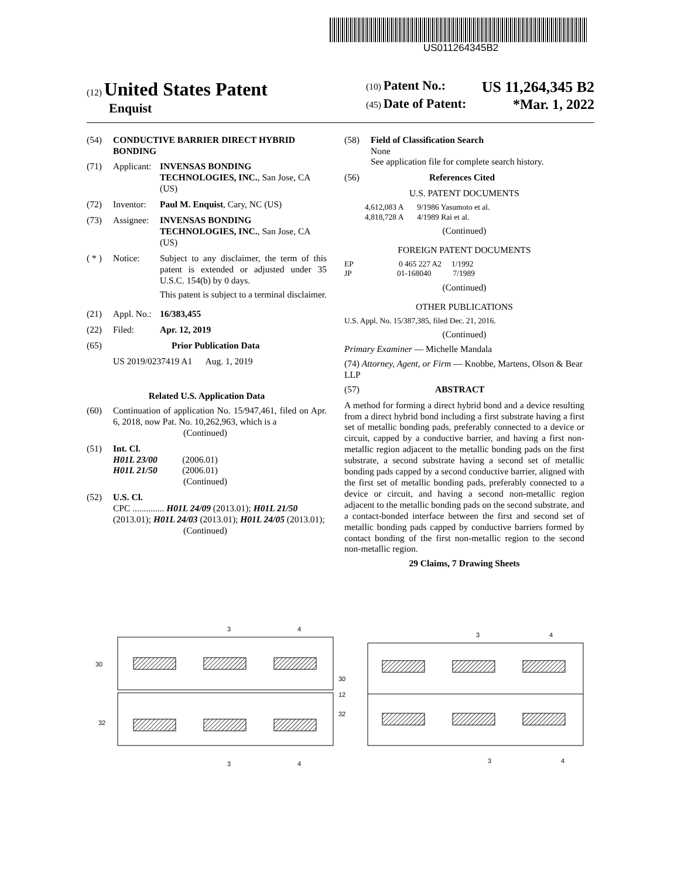US011264345B2
(12) United States Patent
Enquist
(10) Patent No.: US 11,264,345 B2
(45) Date of Patent: *Mar. 1, 2022
(54) CONDUCTIVE BARRIER DIRECT HYBRID BONDING
(71) Applicant: INVENSAS BONDING TECHNOLOGIES, INC., San Jose, CA (US)
(72) Inventor: Paul M. Enquist, Cary, NC (US)
(73) Assignee: INVENSAS BONDING TECHNOLOGIES, INC., San Jose, CA (US)
( * ) Notice: Subject to any disclaimer, the term of this patent is extended or adjusted under 35 U.S.C. 154(b) by 0 days.
This patent is subject to a terminal disclaimer.
(21) Appl. No.: 16/383,455
(22) Filed: Apr. 12, 2019
(65) Prior Publication Data
US 2019/0237419 A1 Aug. 1, 2019
Related U.S. Application Data
(60) Continuation of application No. 15/947,461, filed on Apr. 6, 2018, now Pat. No. 10,262,963, which is a
(Continued)
(51) Int. Cl.
H01L 23/00 (2006.01)
H01L 21/50 (2006.01)
(Continued)
(52) U.S. Cl.
CPC .............. H01L 24/09 (2013.01); H01L 21/50 (2013.01); H01L 24/03 (2013.01); H01L 24/05 (2013.01);
(Continued)
(58) Field of Classification Search
None
See application file for complete search history.
(56) References Cited
U.S. PATENT DOCUMENTS
4,612,083 A 9/1986 Yasumoto et al.
4,818,728 A 4/1989 Rai et al.
(Continued)
FOREIGN PATENT DOCUMENTS
EP 0 465 227 A2 1/1992
JP 01-168040 7/1989
(Continued)
OTHER PUBLICATIONS
U.S. Appl. No. 15/387,385, filed Dec. 21, 2016.
(Continued)
Primary Examiner — Michelle Mandala
(74) Attorney, Agent, or Firm — Knobbe, Martens, Olson & Bear LLP
(57) ABSTRACT
A method for forming a direct hybrid bond and a device resulting from a direct hybrid bond including a first substrate having a first set of metallic bonding pads, preferably connected to a device or circuit, capped by a conductive barrier, and having a first non-metallic region adjacent to the metallic bonding pads on the first substrate, a second substrate having a second set of metallic bonding pads capped by a second conductive barrier, aligned with the first set of metallic bonding pads, preferably connected to a device or circuit, and having a second non-metallic region adjacent to the metallic bonding pads on the second substrate, and a contact-bonded interface between the first and second set of metallic bonding pads capped by conductive barriers formed by contact bonding of the first non-metallic region to the second non-metallic region.
29 Claims, 7 Drawing Sheets
30
32
3
4
3
4
30
12
32
3
4
3
4